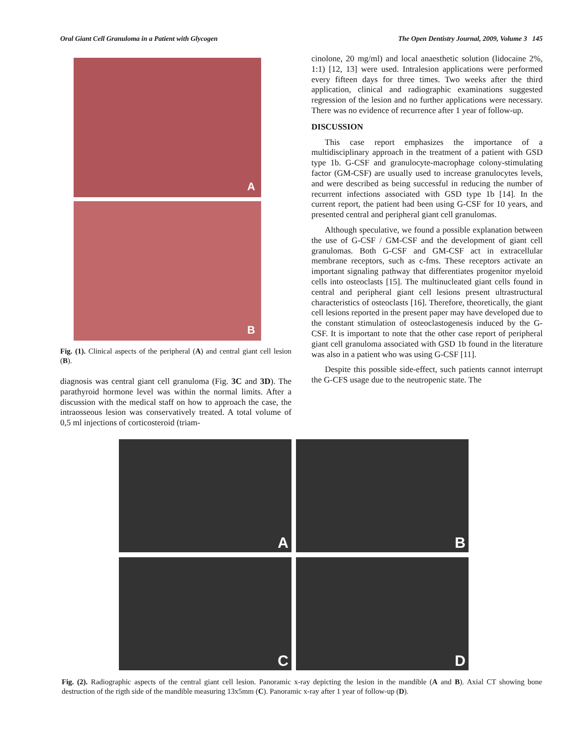Oral Giant Cell Granuloma in a Patient with Glycogen The Open Dentistry Journal, 2009, Volume 3 145
A
B
Fig. (1). Clinical aspects of the peripheral (A) and central giant cell lesion (B).
diagnosis was central giant cell granuloma (Fig. 3C and 3D). The parathyroid hormone level was within the normal limits. After a discussion with the medical staff on how to approach the case, the intraosseous lesion was conservatively treated. A total volume of 0,5 ml injections of corticosteroid (triam-
cinolone, 20 mg/ml) and local anaesthetic solution (lidocaine 2%, 1:1) [12, 13] were used. Intralesion applications were performed every fifteen days for three times. Two weeks after the third application, clinical and radiographic examinations suggested regression of the lesion and no further applications were necessary. There was no evidence of recurrence after 1 year of follow-up.
DISCUSSION
This case report emphasizes the importance of a multidisciplinary approach in the treatment of a patient with GSD type 1b. G-CSF and granulocyte-macrophage colony-stimulating factor (GM-CSF) are usually used to increase granulocytes levels, and were described as being successful in reducing the number of recurrent infections associated with GSD type 1b [14]. In the current report, the patient had been using G-CSF for 10 years, and presented central and peripheral giant cell granulomas.
Although speculative, we found a possible explanation between the use of G-CSF / GM-CSF and the development of giant cell granulomas. Both G-CSF and GM-CSF act in extracellular membrane receptors, such as c-fms. These receptors activate an important signaling pathway that differentiates progenitor myeloid cells into osteoclasts [15]. The multinucleated giant cells found in central and peripheral giant cell lesions present ultrastructural characteristics of osteoclasts [16]. Therefore, theoretically, the giant cell lesions reported in the present paper may have developed due to the constant stimulation of osteoclastogenesis induced by the G-CSF. It is important to note that the other case report of peripheral giant cell granuloma associated with GSD 1b found in the literature was also in a patient who was using G-CSF [11].
Despite this possible side-effect, such patients cannot interrupt the G-CFS usage due to the neutropenic state. The
A
B
C
D
Fig. (2). Radiographic aspects of the central giant cell lesion. Panoramic x-ray depicting the lesion in the mandible (A and B). Axial CT showing bone destruction of the rigth side of the mandible measuring 13x5mm (C). Panoramic x-ray after 1 year of follow-up (D).